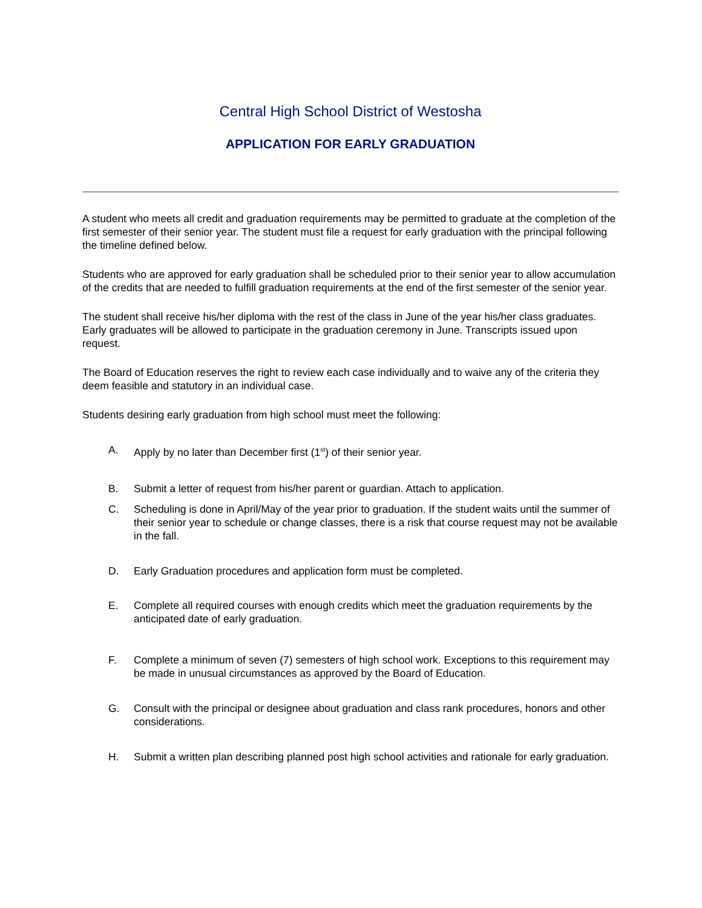Central High School District of Westosha
APPLICATION FOR EARLY GRADUATION
A student who meets all credit and graduation requirements may be permitted to graduate at the completion of the first semester of their senior year. The student must file a request for early graduation with the principal following the timeline defined below.
Students who are approved for early graduation shall be scheduled prior to their senior year to allow accumulation of the credits that are needed to fulfill graduation requirements at the end of the first semester of the senior year.
The student shall receive his/her diploma with the rest of the class in June of the year his/her class graduates. Early graduates will be allowed to participate in the graduation ceremony in June. Transcripts issued upon request.
The Board of Education reserves the right to review each case individually and to waive any of the criteria they deem feasible and statutory in an individual case.
Students desiring early graduation from high school must meet the following:
A. Apply by no later than December first (1<sup>st</sup>) of their senior year.
B. Submit a letter of request from his/her parent or guardian. Attach to application.
C. Scheduling is done in April/May of the year prior to graduation. If the student waits until the summer of their senior year to schedule or change classes, there is a risk that course request may not be available in the fall.
D. Early Graduation procedures and application form must be completed.
E. Complete all required courses with enough credits which meet the graduation requirements by the anticipated date of early graduation.
F. Complete a minimum of seven (7) semesters of high school work. Exceptions to this requirement may be made in unusual circumstances as approved by the Board of Education.
G. Consult with the principal or designee about graduation and class rank procedures, honors and other considerations.
H. Submit a written plan describing planned post high school activities and rationale for early graduation.